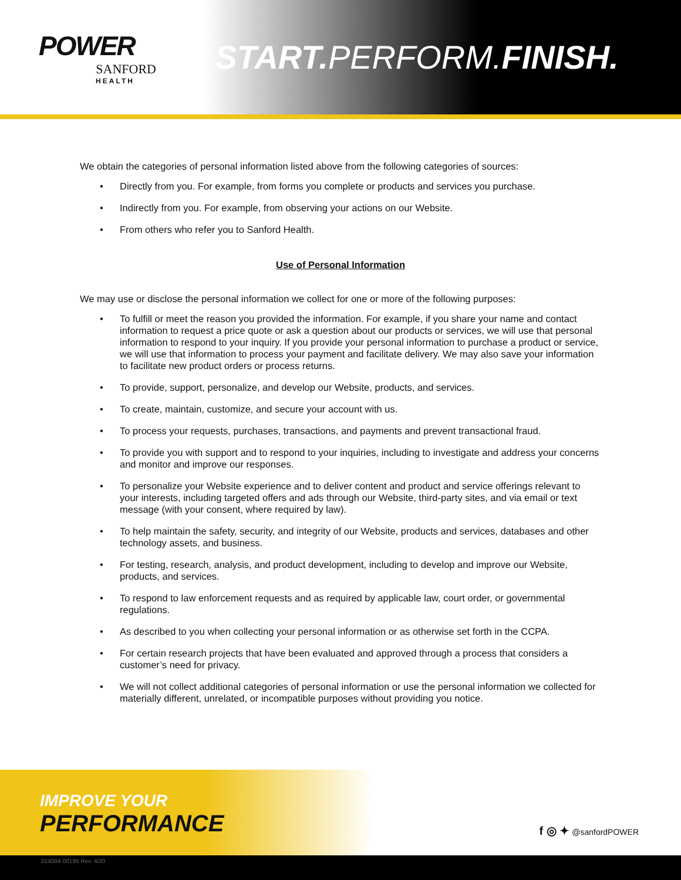POWER
SANFORD
HEALTH
START. PERFORM.FINISH.
We obtain the categories of personal information listed above from the following categories of sources:
• Directly from you. For example, from forms you complete or products and services you purchase.
• Indirectly from you. For example, from observing your actions on our Website.
• From others who refer you to Sanford Health.
Use of Personal Information
We may use or disclose the personal information we collect for one or more of the following purposes:
• To fulfill or meet the reason you provided the information. For example, if you share your name and contact information to request a price quote or ask a question about our products or services, we will use that personal information to respond to your inquiry. If you provide your personal information to purchase a product or service, we will use that information to process your payment and facilitate delivery. We may also save your information to facilitate new product orders or process returns.
• To provide, support, personalize, and develop our Website, products, and services.
• To create, maintain, customize, and secure your account with us.
• To process your requests, purchases, transactions, and payments and prevent transactional fraud.
• To provide you with support and to respond to your inquiries, including to investigate and address your concerns and monitor and improve our responses.
• To personalize your Website experience and to deliver content and product and service offerings relevant to your interests, including targeted offers and ads through our Website, third-party sites, and via email or text message (with your consent, where required by law).
• To help maintain the safety, security, and integrity of our Website, products and services, databases and other technology assets, and business.
• For testing, research, analysis, and product development, including to develop and improve our Website, products, and services.
• To respond to law enforcement requests and as required by applicable law, court order, or governmental regulations.
• As described to you when collecting your personal information or as otherwise set forth in the CCPA.
• For certain research projects that have been evaluated and approved through a process that considers a customer’s need for privacy.
• We will not collect additional categories of personal information or use the personal information we collected for materially different, unrelated, or incompatible purposes without providing you notice.
IMPROVE YOUR
PERFORMANCE
f ◎ ✦ @sanfordPOWER
014004-00195 Rev. 4/20